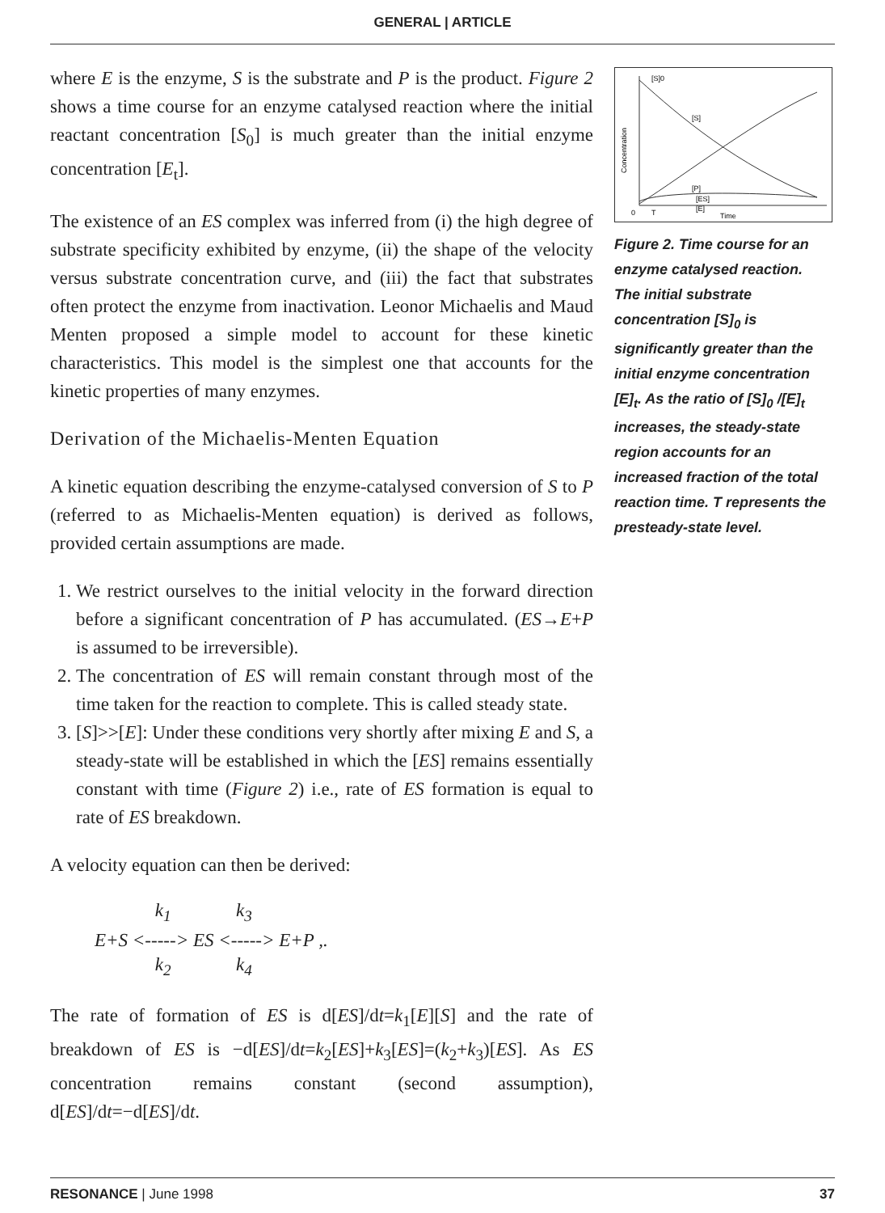GENERAL | ARTICLE
where E is the enzyme, S is the substrate and P is the product. Figure 2 shows a time course for an enzyme catalysed reaction where the initial reactant concentration [S<sub>0</sub>] is much greater than the initial enzyme concentration [E<sub>t</sub>].
The existence of an ES complex was inferred from (i) the high degree of substrate specificity exhibited by enzyme, (ii) the shape of the velocity versus substrate concentration curve, and (iii) the fact that substrates often protect the enzyme from inactivation. Leonor Michaelis and Maud Menten proposed a simple model to account for these kinetic characteristics. This model is the simplest one that accounts for the kinetic properties of many enzymes.
Derivation of the Michaelis-Menten Equation
A kinetic equation describing the enzyme-catalysed conversion of S to P (referred to as Michaelis-Menten equation) is derived as follows, provided certain assumptions are made.
1. We restrict ourselves to the initial velocity in the forward direction before a significant concentration of P has accumulated. (ES→E+P is assumed to be irreversible).
2. The concentration of ES will remain constant through most of the time taken for the reaction to complete. This is called steady state.
3. [S]>>[E]: Under these conditions very shortly after mixing E and S, a steady-state will be established in which the [ES] remains essentially constant with time (Figure 2) i.e., rate of ES formation is equal to rate of ES breakdown.
A velocity equation can then be derived:
k<sub>1</sub> k<sub>3</sub> E+S <-----> ES <-----> E+P ,. k<sub>2</sub> k<sub>4</sub>
The rate of formation of ES is d[ES]/dt=k<sub>1</sub>[E][S] and the rate of breakdown of ES is −d[ES]/dt=k<sub>2</sub>[ES]+k<sub>3</sub>[ES]=(k<sub>2</sub>+k<sub>3</sub>)[ES]. As ES concentration remains constant (second assumption), d[ES]/dt=−d[ES]/dt.
[S]0
[S]
[P]
[ES]
[E]
Time
0
T
Concentration
Figure 2. Time course for an enzyme catalysed reaction. The initial substrate concentration [S]<sub>0</sub> is significantly greater than the initial enzyme concentration [E]<sub>t</sub>. As the ratio of [S]<sub>0</sub> /[E]<sub>t</sub> increases, the steady-state region accounts for an increased fraction of the total reaction time. T represents the presteady-state level.
RESONANCE | June 1998 37